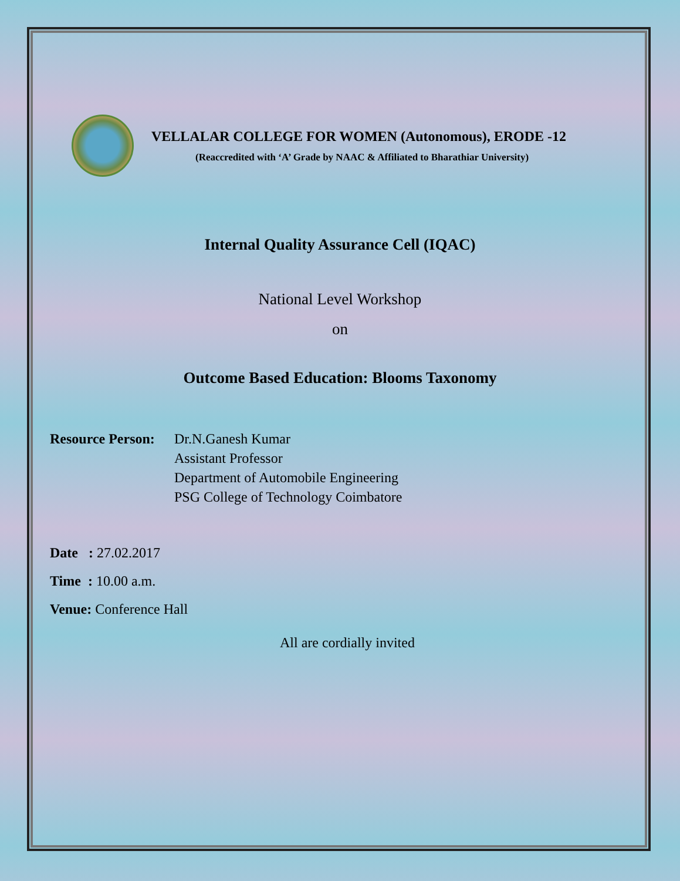VELLALAR COLLEGE FOR WOMEN (Autonomous), ERODE -12
(Reaccredited with ‘A’ Grade by NAAC & Affiliated to Bharathiar University)
Internal Quality Assurance Cell (IQAC)
National Level Workshop
on
Outcome Based Education: Blooms Taxonomy
Resource Person:
Dr.N.Ganesh Kumar
Assistant Professor
Department of Automobile Engineering
PSG College of Technology Coimbatore
Date : 27.02.2017
Time : 10.00 a.m.
Venue: Conference Hall
All are cordially invited